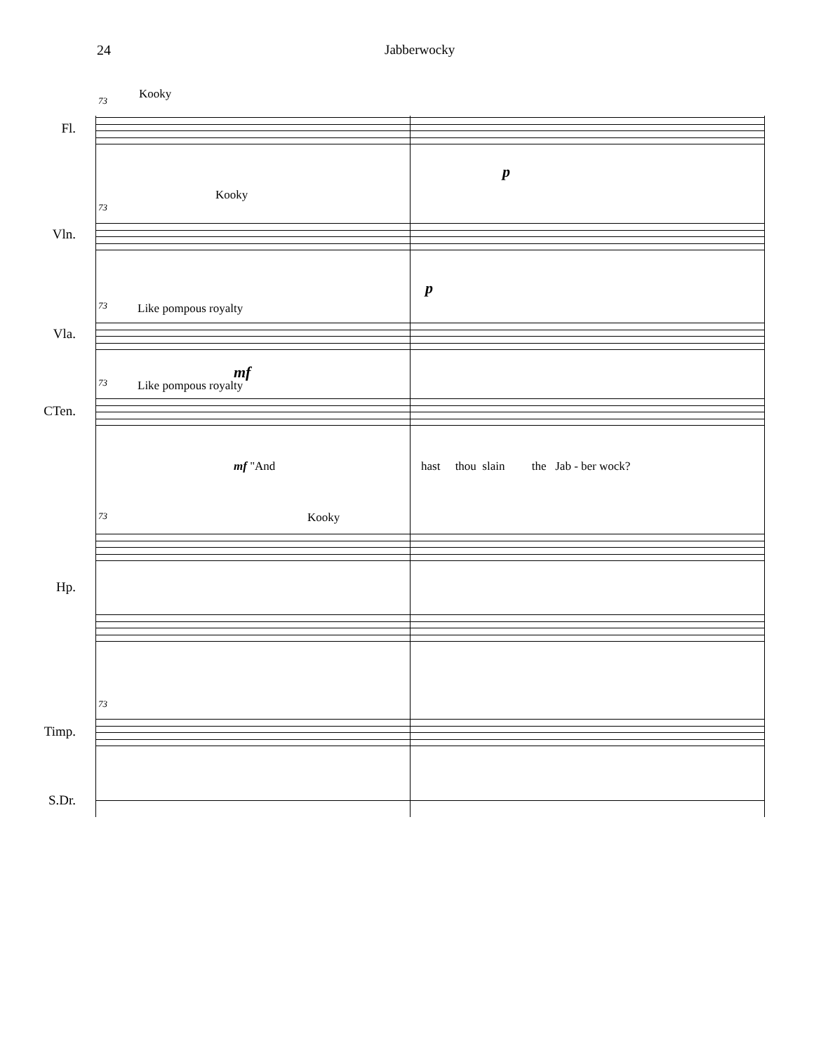24 Jabberwocky
73 Kooky
Fl.
p
73
Kooky
Vln.
p
73 Like pompous royalty
Vla.
mf
73 Like pompous royalty
CTen.
mf "And
hast thou slain the Jab - ber wock?
73 Kooky
Hp.
73
Timp.
S.Dr.